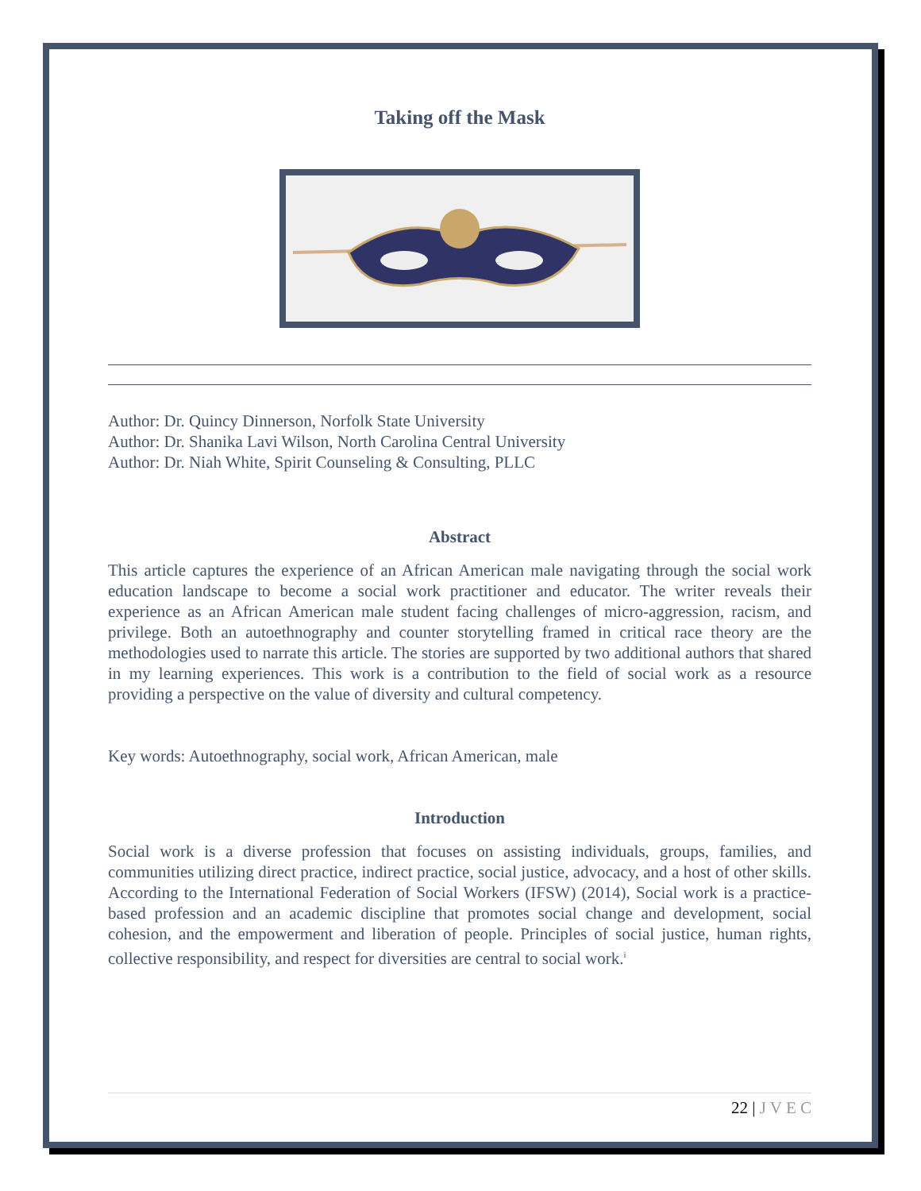Taking off the Mask
Author: Dr. Quincy Dinnerson, Norfolk State University
Author: Dr. Shanika Lavi Wilson, North Carolina Central University
Author: Dr. Niah White, Spirit Counseling & Consulting, PLLC
Abstract
This article captures the experience of an African American male navigating through the social work education landscape to become a social work practitioner and educator. The writer reveals their experience as an African American male student facing challenges of micro-aggression, racism, and privilege. Both an autoethnography and counter storytelling framed in critical race theory are the methodologies used to narrate this article. The stories are supported by two additional authors that shared in my learning experiences. This work is a contribution to the field of social work as a resource providing a perspective on the value of diversity and cultural competency.
Key words: Autoethnography, social work, African American, male
Introduction
Social work is a diverse profession that focuses on assisting individuals, groups, families, and communities utilizing direct practice, indirect practice, social justice, advocacy, and a host of other skills. According to the International Federation of Social Workers (IFSW) (2014), Social work is a practice-based profession and an academic discipline that promotes social change and development, social cohesion, and the empowerment and liberation of people. Principles of social justice, human rights, collective responsibility, and respect for diversities are central to social work.<sup>i</sup>
22 | J V E C